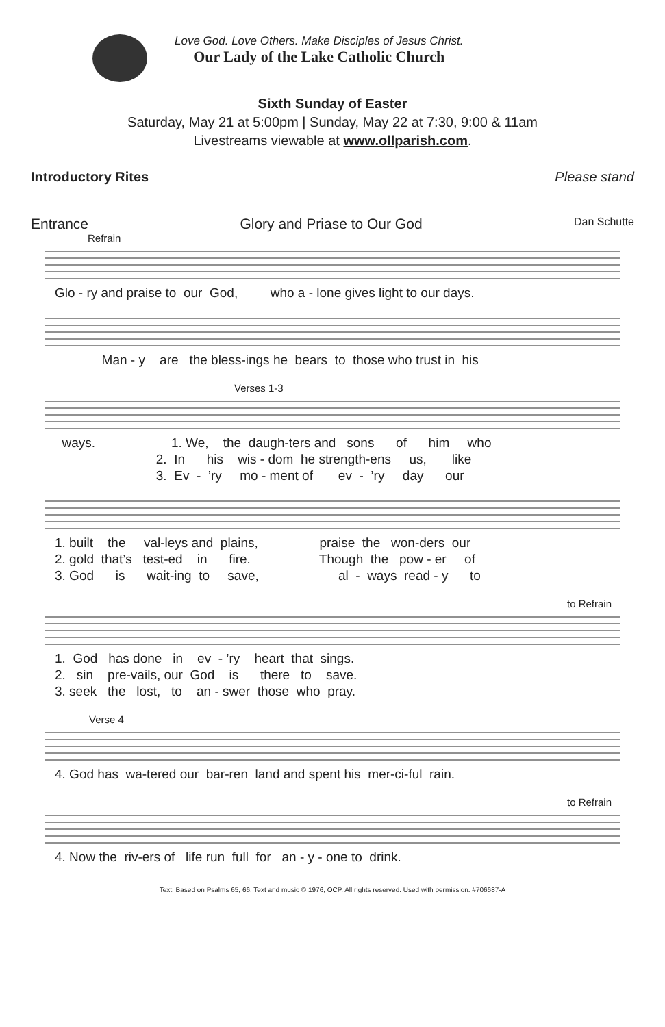Love God. Love Others. Make Disciples of Jesus Christ.
Our Lady of the Lake Catholic Church
Sixth Sunday of Easter
Saturday, May 21 at 5:00pm | Sunday, May 22 at 7:30, 9:00 & 11am
Livestreams viewable at www.ollparish.com.
Introductory Rites Please stand
Entrance Glory and Priase to Our God Dan Schutte
Refrain
Glo - ry and praise to our God, who a - lone gives light to our days.
Man - y are the bless-ings he bears to those who trust in his
Verses 1-3
ways. 1. We, the daugh-ters and sons of him who 2. In his wis - dom he strength-ens us, like 3. Ev - ’ry mo - ment of ev - ’ry day our
1. built the val-leys and plains, praise the won-ders our 2. gold that’s test-ed in fire. Though the pow - er of 3. God is wait-ing to save, al - ways read - y to
to Refrain
1. God has done in ev - ’ry heart that sings. 2. sin pre-vails, our God is there to save. 3. seek the lost, to an - swer those who pray.
Verse 4
4. God has wa-tered our bar-ren land and spent his mer-ci-ful rain.
to Refrain
4. Now the riv-ers of life run full for an - y - one to drink.
Text: Based on Psalms 65, 66. Text and music © 1976, OCP. All rights reserved. Used with permission. #706687-A